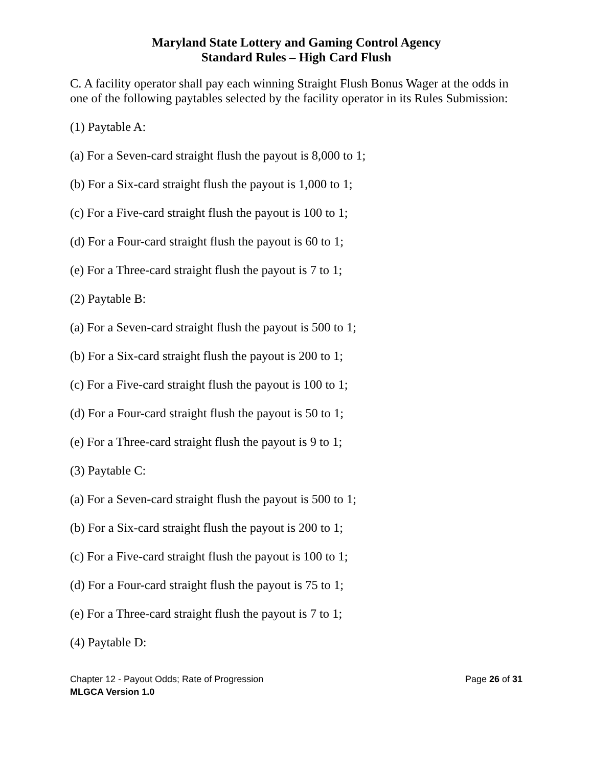Maryland State Lottery and Gaming Control Agency
Standard Rules – High Card Flush
C. A facility operator shall pay each winning Straight Flush Bonus Wager at the odds in one of the following paytables selected by the facility operator in its Rules Submission:
(1) Paytable A:
(a) For a Seven-card straight flush the payout is 8,000 to 1;
(b) For a Six-card straight flush the payout is 1,000 to 1;
(c) For a Five-card straight flush the payout is 100 to 1;
(d) For a Four-card straight flush the payout is 60 to 1;
(e) For a Three-card straight flush the payout is 7 to 1;
(2) Paytable B:
(a) For a Seven-card straight flush the payout is 500 to 1;
(b) For a Six-card straight flush the payout is 200 to 1;
(c) For a Five-card straight flush the payout is 100 to 1;
(d) For a Four-card straight flush the payout is 50 to 1;
(e) For a Three-card straight flush the payout is 9 to 1;
(3) Paytable C:
(a) For a Seven-card straight flush the payout is 500 to 1;
(b) For a Six-card straight flush the payout is 200 to 1;
(c) For a Five-card straight flush the payout is 100 to 1;
(d) For a Four-card straight flush the payout is 75 to 1;
(e) For a Three-card straight flush the payout is 7 to 1;
(4) Paytable D:
Page 26 of 31 Chapter 12 - Payout Odds; Rate of Progression
MLGCA Version 1.0